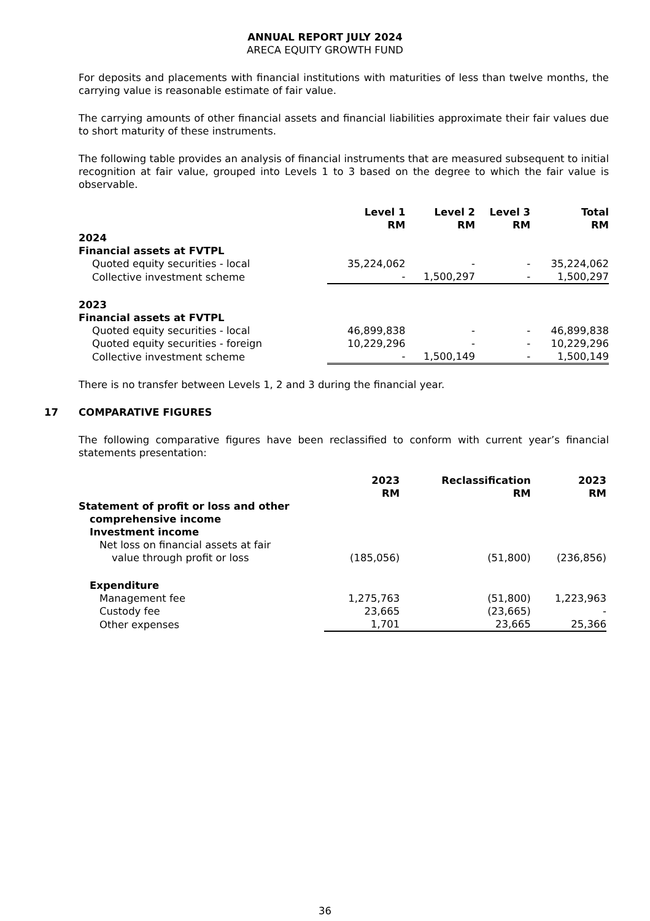ANNUAL REPORT JULY 2024
ARECA EQUITY GROWTH FUND
For deposits and placements with financial institutions with maturities of less than twelve months, the carrying value is reasonable estimate of fair value.
The carrying amounts of other financial assets and financial liabilities approximate their fair values due to short maturity of these instruments.
The following table provides an analysis of financial instruments that are measured subsequent to initial recognition at fair value, grouped into Levels 1 to 3 based on the degree to which the fair value is observable.
| | Level 1 RM | Level 2 RM | Level 3 RM | Total RM |
| --- | --- | --- | --- | --- |
| 2024 | | | | |
| Financial assets at FVTPL | | | | |
| Quoted equity securities - local | 35,224,062 | - | - | 35,224,062 |
| Collective investment scheme | - | 1,500,297 | - | 1,500,297 |
| 2023 | | | | |
| Financial assets at FVTPL | | | | |
| Quoted equity securities - local | 46,899,838 | - | - | 46,899,838 |
| Quoted equity securities - foreign | 10,229,296 | - | - | 10,229,296 |
| Collective investment scheme | - | 1,500,149 | - | 1,500,149 |
There is no transfer between Levels 1, 2 and 3 during the financial year.
17 COMPARATIVE FIGURES
The following comparative figures have been reclassified to conform with current year’s financial statements presentation:
| | 2023 RM | Reclassification RM | 2023 RM |
| --- | --- | --- | --- |
| Statement of profit or loss and other comprehensive income | | | |
| Investment income | | | |
| Net loss on financial assets at fair | | | |
| value through profit or loss | (185,056) | (51,800) | (236,856) |
| Expenditure | | | |
| Management fee | 1,275,763 | (51,800) | 1,223,963 |
| Custody fee | 23,665 | (23,665) | - |
| Other expenses | 1,701 | 23,665 | 25,366 |
36